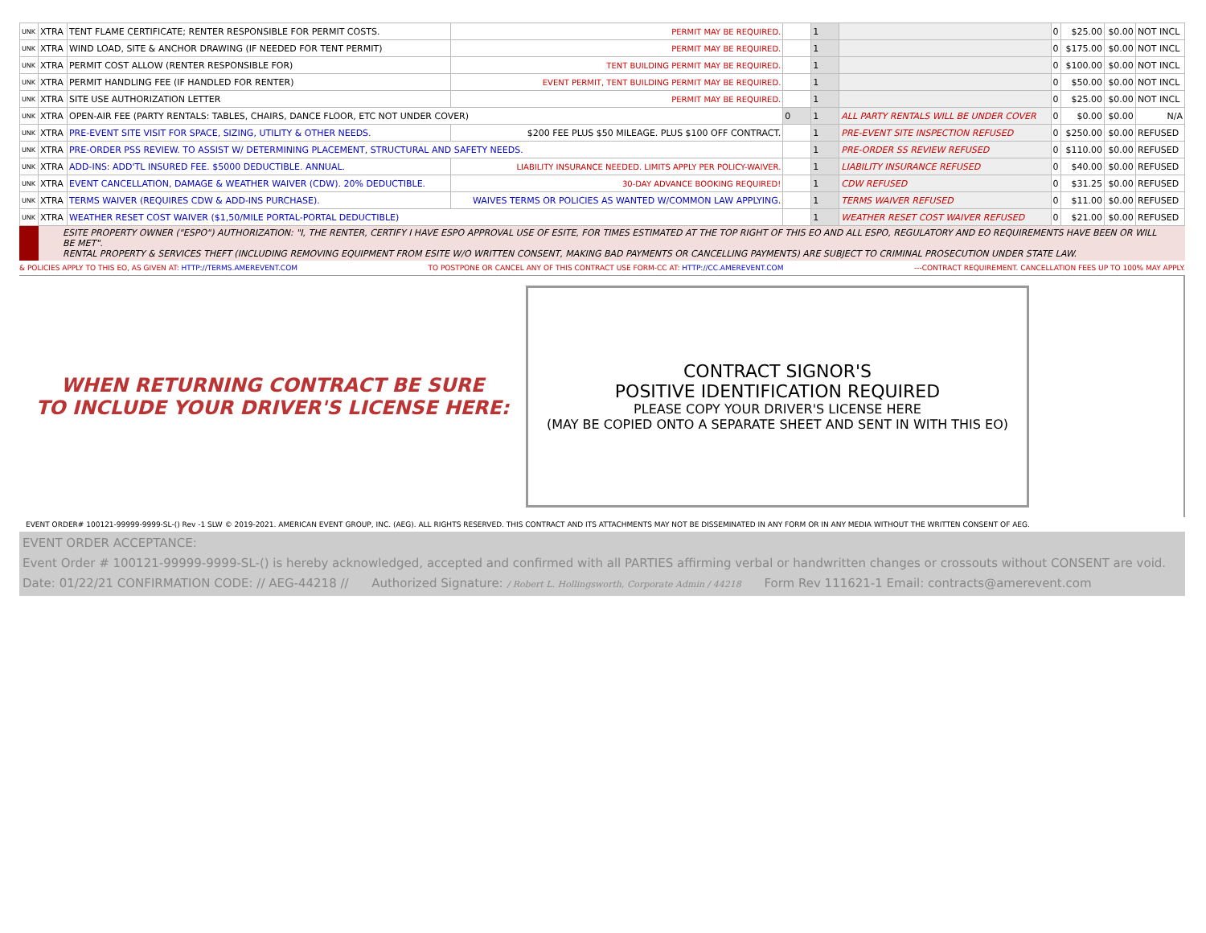| UNK | XTRA | TENT FLAME CERTIFICATE; RENTER RESPONSIBLE FOR PERMIT COSTS. | PERMIT MAY BE REQUIRED. | | 1 | | 0 | $25.00 | $0.00 | NOT INCL |
| UNK | XTRA | WIND LOAD, SITE & ANCHOR DRAWING (IF NEEDED FOR TENT PERMIT) | PERMIT MAY BE REQUIRED. | | 1 | | 0 | $175.00 | $0.00 | NOT INCL |
| UNK | XTRA | PERMIT COST ALLOW (RENTER RESPONSIBLE FOR) | TENT BUILDING PERMIT MAY BE REQUIRED. | | 1 | | 0 | $100.00 | $0.00 | NOT INCL |
| UNK | XTRA | PERMIT HANDLING FEE (IF HANDLED FOR RENTER) | EVENT PERMIT, TENT BUILDING PERMIT MAY BE REQUIRED. | | 1 | | 0 | $50.00 | $0.00 | NOT INCL |
| UNK | XTRA | SITE USE AUTHORIZATION LETTER | PERMIT MAY BE REQUIRED. | | 1 | | 0 | $25.00 | $0.00 | NOT INCL |
| UNK | XTRA | OPEN-AIR FEE (PARTY RENTALS: TABLES, CHAIRS, DANCE FLOOR, ETC NOT UNDER COVER) | | 0 | 1 | ALL PARTY RENTALS WILL BE UNDER COVER | 0 | $0.00 | $0.00 | N/A |
| UNK | XTRA | PRE-EVENT SITE VISIT FOR SPACE, SIZING, UTILITY & OTHER NEEDS. | $200 FEE PLUS $50 MILEAGE. PLUS $100 OFF CONTRACT. | | 1 | PRE-EVENT SITE INSPECTION REFUSED | 0 | $250.00 | $0.00 | REFUSED |
| UNK | XTRA | PRE-ORDER PSS REVIEW. TO ASSIST W/ DETERMINING PLACEMENT, STRUCTURAL AND SAFETY NEEDS. | | | 1 | PRE-ORDER SS REVIEW REFUSED | 0 | $110.00 | $0.00 | REFUSED |
| UNK | XTRA | ADD-INS: ADD'TL INSURED FEE. $5000 DEDUCTIBLE. ANNUAL. | LIABILITY INSURANCE NEEDED. LIMITS APPLY PER POLICY-WAIVER. | | 1 | LIABILITY INSURANCE REFUSED | 0 | $40.00 | $0.00 | REFUSED |
| UNK | XTRA | EVENT CANCELLATION, DAMAGE & WEATHER WAIVER (CDW). 20% DEDUCTIBLE. | 30-DAY ADVANCE BOOKING REQUIRED! | | 1 | CDW REFUSED | 0 | $31.25 | $0.00 | REFUSED |
| UNK | XTRA | TERMS WAIVER (REQUIRES CDW & ADD-INS PURCHASE). | WAIVES TERMS OR POLICIES AS WANTED W/COMMON LAW APPLYING. | | 1 | TERMS WAIVER REFUSED | 0 | $11.00 | $0.00 | REFUSED |
| UNK | XTRA | WEATHER RESET COST WAIVER ($1,50/MILE PORTAL-PORTAL DEDUCTIBLE) | | | 1 | WEATHER RESET COST WAIVER REFUSED | 0 | $21.00 | $0.00 | REFUSED |
ESITE PROPERTY OWNER ("ESPO") AUTHORIZATION: "I, THE RENTER, CERTIFY I HAVE ESPO APPROVAL USE OF ESITE, FOR TIMES ESTIMATED AT THE TOP RIGHT OF THIS EO AND ALL ESPO, REGULATORY AND EO REQUIREMENTS HAVE BEEN OR WILL BE MET".
RENTAL PROPERTY & SERVICES THEFT (INCLUDING REMOVING EQUIPMENT FROM ESITE W/O WRITTEN CONSENT, MAKING BAD PAYMENTS OR CANCELLING PAYMENTS) ARE SUBJECT TO CRIMINAL PROSECUTION UNDER STATE LAW.
& POLICIES APPLY TO THIS EO, AS GIVEN AT: HTTP://TERMS.AMEREVENT.COM TO POSTPONE OR CANCEL ANY OF THIS CONTRACT USE FORM-CC AT: HTTP://CC.AMEREVENT.COM ---CONTRACT REQUIREMENT. CANCELLATION FEES UP TO 100% MAY APPLY.
WHEN RETURNING CONTRACT BE SURE
TO INCLUDE YOUR DRIVER'S LICENSE HERE:
CONTRACT SIGNOR'S
POSITIVE IDENTIFICATION REQUIRED
PLEASE COPY YOUR DRIVER'S LICENSE HERE
(MAY BE COPIED ONTO A SEPARATE SHEET AND SENT IN WITH THIS EO)
EVENT ORDER# 100121-99999-9999-SL-() Rev -1 SLW © 2019-2021. AMERICAN EVENT GROUP, INC. (AEG). ALL RIGHTS RESERVED. THIS CONTRACT AND ITS ATTACHMENTS MAY NOT BE DISSEMINATED IN ANY FORM OR IN ANY MEDIA WITHOUT THE WRITTEN CONSENT OF AEG.
EVENT ORDER ACCEPTANCE:
Event Order # 100121-99999-9999-SL-() is hereby acknowledged, accepted and confirmed with all PARTIES affirming verbal or handwritten changes or crossouts without CONSENT are void.
Date: 01/22/21 CONFIRMATION CODE: // AEG-44218 // Authorized Signature: / Robert L. Hollingsworth, Corporate Admin / 44218 Form Rev 111621-1 Email: contracts@amerevent.com